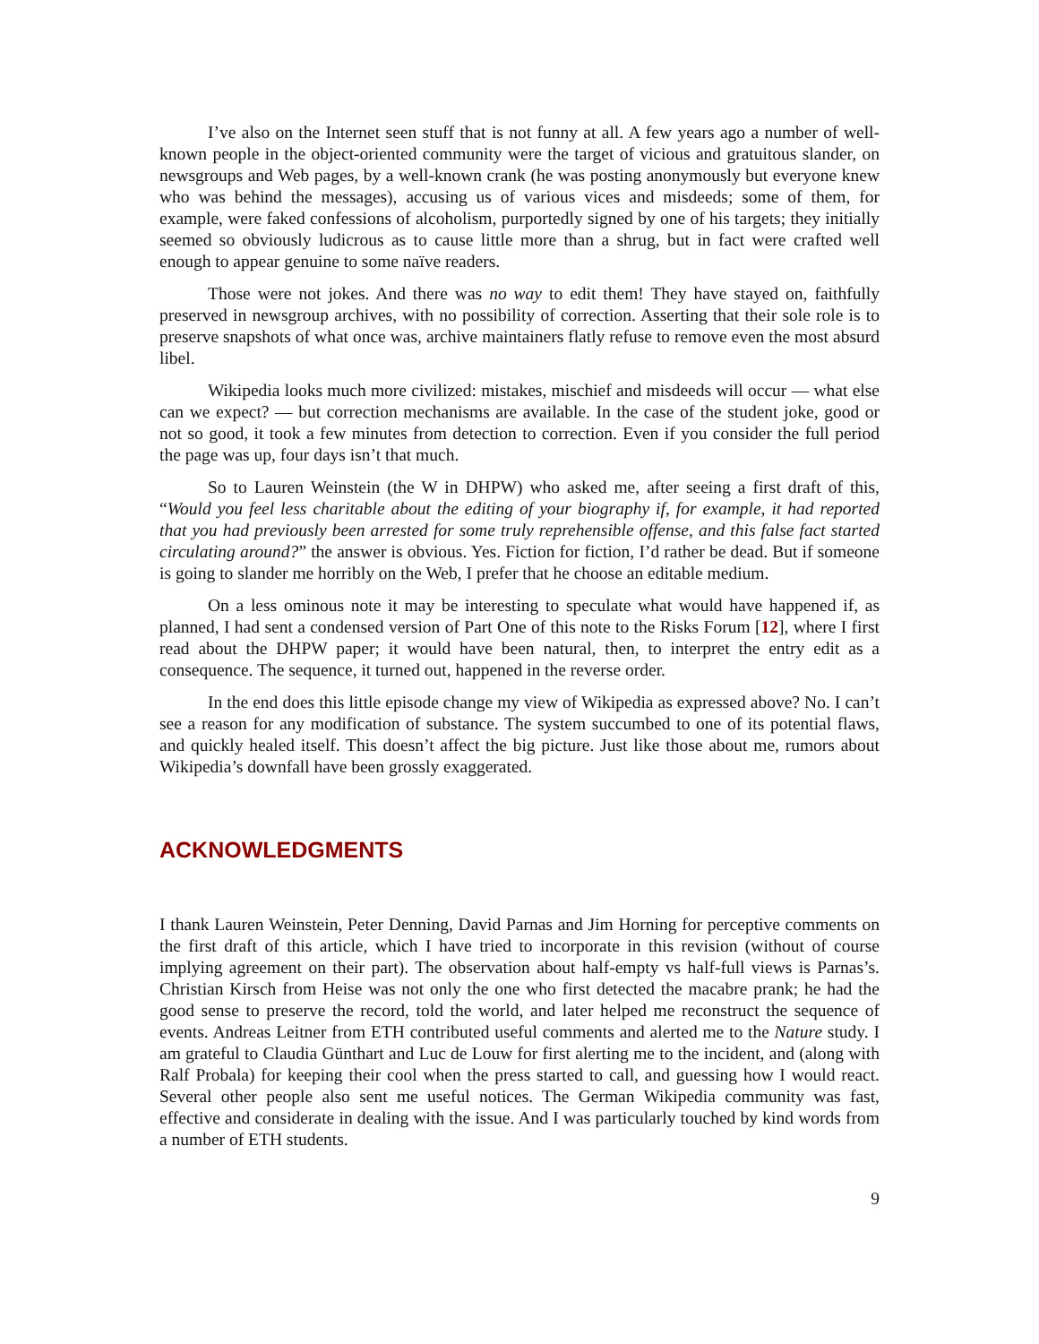I’ve also on the Internet seen stuff that is not funny at all. A few years ago a number of well-known people in the object-oriented community were the target of vicious and gratuitous slander, on newsgroups and Web pages, by a well-known crank (he was posting anonymously but everyone knew who was behind the messages), accusing us of various vices and misdeeds; some of them, for example, were faked confessions of alcoholism, purportedly signed by one of his targets; they initially seemed so obviously ludicrous as to cause little more than a shrug, but in fact were crafted well enough to appear genuine to some naïve readers.
Those were not jokes. And there was no way to edit them! They have stayed on, faithfully preserved in newsgroup archives, with no possibility of correction. Asserting that their sole role is to preserve snapshots of what once was, archive maintainers flatly refuse to remove even the most absurd libel.
Wikipedia looks much more civilized: mistakes, mischief and misdeeds will occur — what else can we expect? — but correction mechanisms are available. In the case of the student joke, good or not so good, it took a few minutes from detection to correction. Even if you consider the full period the page was up, four days isn’t that much.
So to Lauren Weinstein (the W in DHPW) who asked me, after seeing a first draft of this, “Would you feel less charitable about the editing of your biography if, for example, it had reported that you had previously been arrested for some truly reprehensible offense, and this false fact started circulating around?” the answer is obvious. Yes. Fiction for fiction, I’d rather be dead. But if someone is going to slander me horribly on the Web, I prefer that he choose an editable medium.
On a less ominous note it may be interesting to speculate what would have happened if, as planned, I had sent a condensed version of Part One of this note to the Risks Forum [12], where I first read about the DHPW paper; it would have been natural, then, to interpret the entry edit as a consequence. The sequence, it turned out, happened in the reverse order.
In the end does this little episode change my view of Wikipedia as expressed above? No. I can’t see a reason for any modification of substance. The system succumbed to one of its potential flaws, and quickly healed itself. This doesn’t affect the big picture. Just like those about me, rumors about Wikipedia’s downfall have been grossly exaggerated.
ACKNOWLEDGMENTS
I thank Lauren Weinstein, Peter Denning, David Parnas and Jim Horning for perceptive comments on the first draft of this article, which I have tried to incorporate in this revision (without of course implying agreement on their part). The observation about half-empty vs half-full views is Parnas’s. Christian Kirsch from Heise was not only the one who first detected the macabre prank; he had the good sense to preserve the record, told the world, and later helped me reconstruct the sequence of events. Andreas Leitner from ETH contributed useful comments and alerted me to the Nature study. I am grateful to Claudia Günthart and Luc de Louw for first alerting me to the incident, and (along with Ralf Probala) for keeping their cool when the press started to call, and guessing how I would react. Several other people also sent me useful notices. The German Wikipedia community was fast, effective and considerate in dealing with the issue. And I was particularly touched by kind words from a number of ETH students.
9